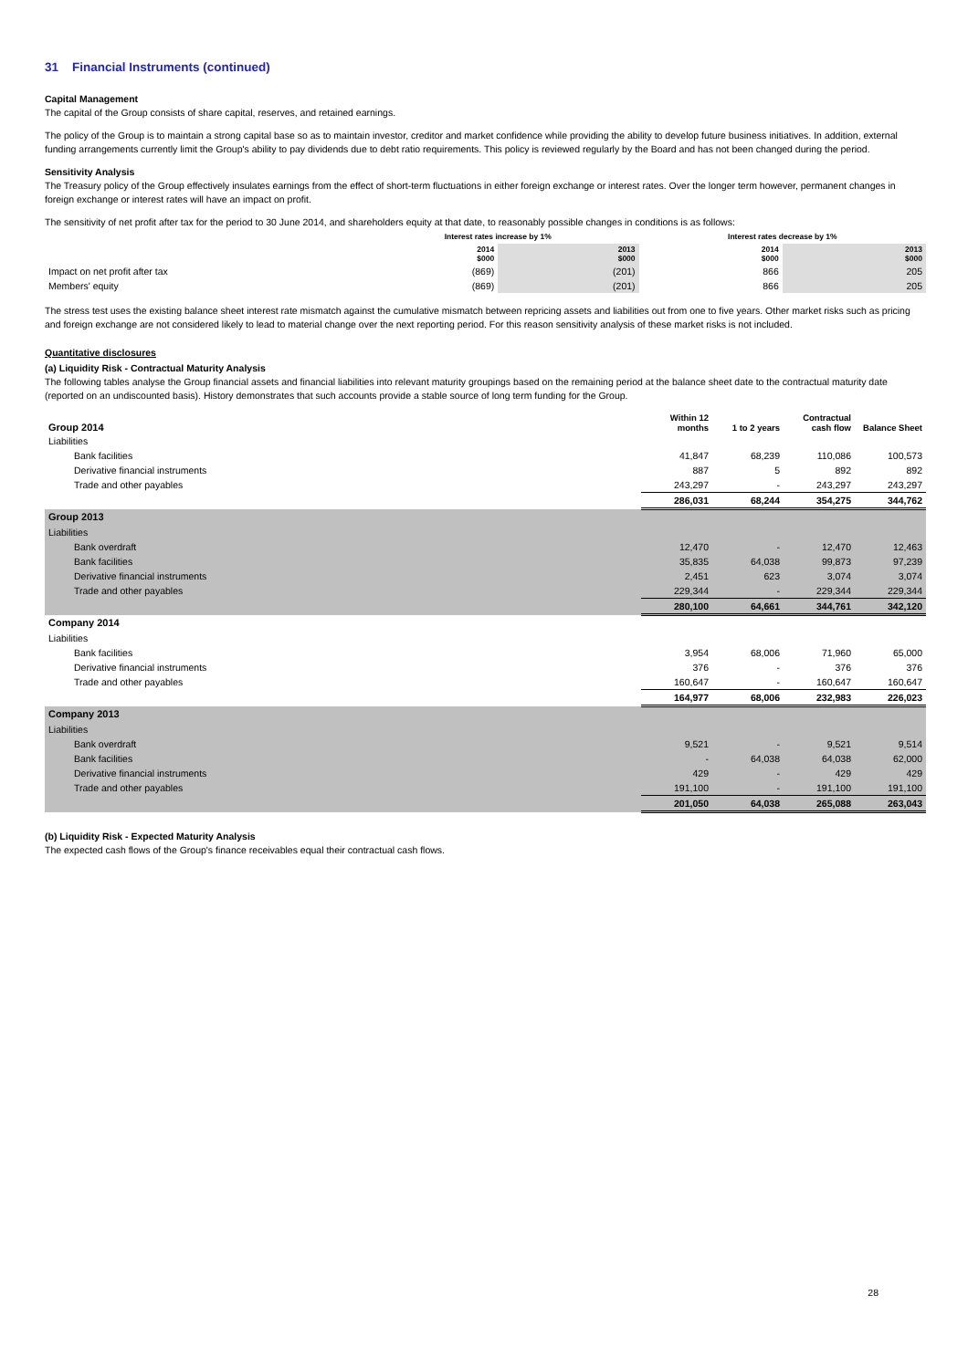31 Financial Instruments (continued)
Capital Management
The capital of the Group consists of share capital, reserves, and retained earnings.
The policy of the Group is to maintain a strong capital base so as to maintain investor, creditor and market confidence while providing the ability to develop future business initiatives. In addition, external funding arrangements currently limit the Group's ability to pay dividends due to debt ratio requirements. This policy is reviewed regularly by the Board and has not been changed during the period.
Sensitivity Analysis
The Treasury policy of the Group effectively insulates earnings from the effect of short-term fluctuations in either foreign exchange or interest rates. Over the longer term however, permanent changes in foreign exchange or interest rates will have an impact on profit.
The sensitivity of net profit after tax for the period to 30 June 2014, and shareholders equity at that date, to reasonably possible changes in conditions is as follows:
| | Interest rates increase by 1% | | Interest rates decrease by 1% | |
| --- | --- | --- | --- | --- |
| | 2014 $000 | 2013 $000 | 2014 $000 | 2013 $000 |
| Impact on net profit after tax | (869) | (201) | 866 | 205 |
| Members' equity | (869) | (201) | 866 | 205 |
The stress test uses the existing balance sheet interest rate mismatch against the cumulative mismatch between repricing assets and liabilities out from one to five years. Other market risks such as pricing and foreign exchange are not considered likely to lead to material change over the next reporting period. For this reason sensitivity analysis of these market risks is not included.
Quantitative disclosures
(a) Liquidity Risk - Contractual Maturity Analysis
The following tables analyse the Group financial assets and financial liabilities into relevant maturity groupings based on the remaining period at the balance sheet date to the contractual maturity date (reported on an undiscounted basis). History demonstrates that such accounts provide a stable source of long term funding for the Group.
| Group 2014 | Within 12 months | 1 to 2 years | Contractual cash flow | Balance Sheet |
| --- | --- | --- | --- | --- |
| Liabilities | | | | |
| Bank facilities | 41,847 | 68,239 | 110,086 | 100,573 |
| Derivative financial instruments | 887 | 5 | 892 | 892 |
| Trade and other payables | 243,297 | - | 243,297 | 243,297 |
| | 286,031 | 68,244 | 354,275 | 344,762 |
| Group 2013 | | | | |
| Liabilities | | | | |
| Bank overdraft | 12,470 | - | 12,470 | 12,463 |
| Bank facilities | 35,835 | 64,038 | 99,873 | 97,239 |
| Derivative financial instruments | 2,451 | 623 | 3,074 | 3,074 |
| Trade and other payables | 229,344 | - | 229,344 | 229,344 |
| | 280,100 | 64,661 | 344,761 | 342,120 |
| Company 2014 | | | | |
| Liabilities | | | | |
| Bank facilities | 3,954 | 68,006 | 71,960 | 65,000 |
| Derivative financial instruments | 376 | - | 376 | 376 |
| Trade and other payables | 160,647 | - | 160,647 | 160,647 |
| | 164,977 | 68,006 | 232,983 | 226,023 |
| Company 2013 | | | | |
| Liabilities | | | | |
| Bank overdraft | 9,521 | - | 9,521 | 9,514 |
| Bank facilities | - | 64,038 | 64,038 | 62,000 |
| Derivative financial instruments | 429 | - | 429 | 429 |
| Trade and other payables | 191,100 | - | 191,100 | 191,100 |
| | 201,050 | 64,038 | 265,088 | 263,043 |
(b) Liquidity Risk - Expected Maturity Analysis
The expected cash flows of the Group's finance receivables equal their contractual cash flows.
28